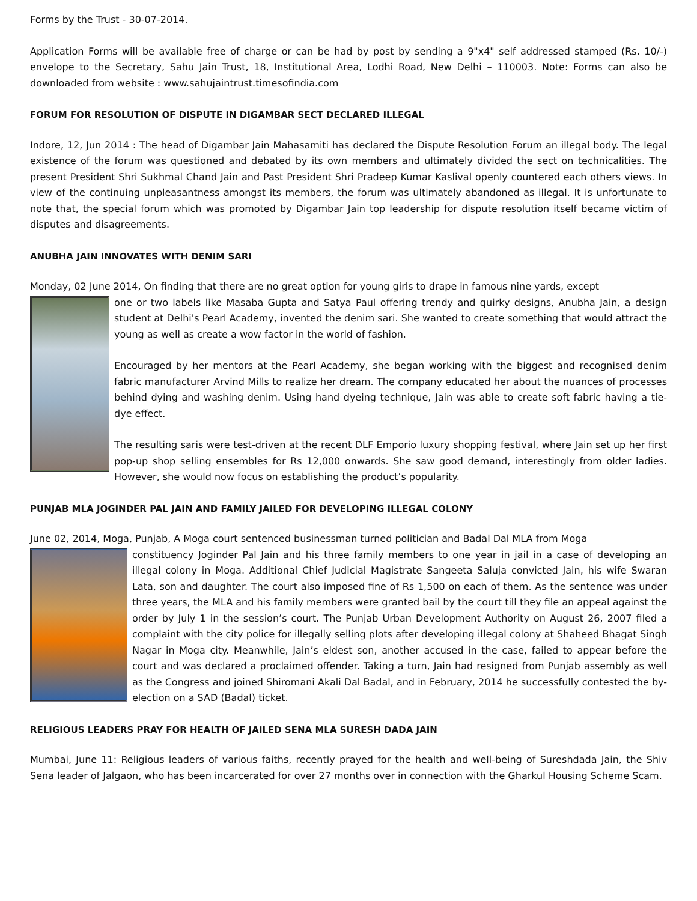Forms by the Trust - 30-07-2014.
Application Forms will be available free of charge or can be had by post by sending a 9"x4" self addressed stamped (Rs. 10/-) envelope to the Secretary, Sahu Jain Trust, 18, Institutional Area, Lodhi Road, New Delhi – 110003. Note: Forms can also be downloaded from website : www.sahujaintrust.timesofindia.com
FORUM FOR RESOLUTION OF DISPUTE IN DIGAMBAR SECT DECLARED ILLEGAL
Indore, 12, Jun 2014 : The head of Digambar Jain Mahasamiti has declared the Dispute Resolution Forum an illegal body. The legal existence of the forum was questioned and debated by its own members and ultimately divided the sect on technicalities. The present President Shri Sukhmal Chand Jain and Past President Shri Pradeep Kumar Kaslival openly countered each others views. In view of the continuing unpleasantness amongst its members, the forum was ultimately abandoned as illegal. It is unfortunate to note that, the special forum which was promoted by Digambar Jain top leadership for dispute resolution itself became victim of disputes and disagreements.
ANUBHA JAIN INNOVATES WITH DENIM SARI
Monday, 02 June 2014, On finding that there are no great option for young girls to drape in famous nine yards, except
one or two labels like Masaba Gupta and Satya Paul offering trendy and quirky designs, Anubha Jain, a design student at Delhi's Pearl Academy, invented the denim sari. She wanted to create something that would attract the young as well as create a wow factor in the world of fashion.
Encouraged by her mentors at the Pearl Academy, she began working with the biggest and recognised denim fabric manufacturer Arvind Mills to realize her dream. The company educated her about the nuances of processes behind dying and washing denim. Using hand dyeing technique, Jain was able to create soft fabric having a tie-dye effect.
The resulting saris were test-driven at the recent DLF Emporio luxury shopping festival, where Jain set up her first pop-up shop selling ensembles for Rs 12,000 onwards. She saw good demand, interestingly from older ladies. However, she would now focus on establishing the product’s popularity.
PUNJAB MLA JOGINDER PAL JAIN AND FAMILY JAILED FOR DEVELOPING ILLEGAL COLONY
June 02, 2014, Moga, Punjab, A Moga court sentenced businessman turned politician and Badal Dal MLA from Moga
constituency Joginder Pal Jain and his three family members to one year in jail in a case of developing an illegal colony in Moga. Additional Chief Judicial Magistrate Sangeeta Saluja convicted Jain, his wife Swaran Lata, son and daughter. The court also imposed fine of Rs 1,500 on each of them. As the sentence was under three years, the MLA and his family members were granted bail by the court till they file an appeal against the order by July 1 in the session’s court. The Punjab Urban Development Authority on August 26, 2007 filed a complaint with the city police for illegally selling plots after developing illegal colony at Shaheed Bhagat Singh Nagar in Moga city. Meanwhile, Jain’s eldest son, another accused in the case, failed to appear before the court and was declared a proclaimed offender. Taking a turn, Jain had resigned from Punjab assembly as well as the Congress and joined Shiromani Akali Dal Badal, and in February, 2014 he successfully contested the by-election on a SAD (Badal) ticket.
RELIGIOUS LEADERS PRAY FOR HEALTH OF JAILED SENA MLA SURESH DADA JAIN
Mumbai, June 11: Religious leaders of various faiths, recently prayed for the health and well-being of Sureshdada Jain, the Shiv Sena leader of Jalgaon, who has been incarcerated for over 27 months over in connection with the Gharkul Housing Scheme Scam.